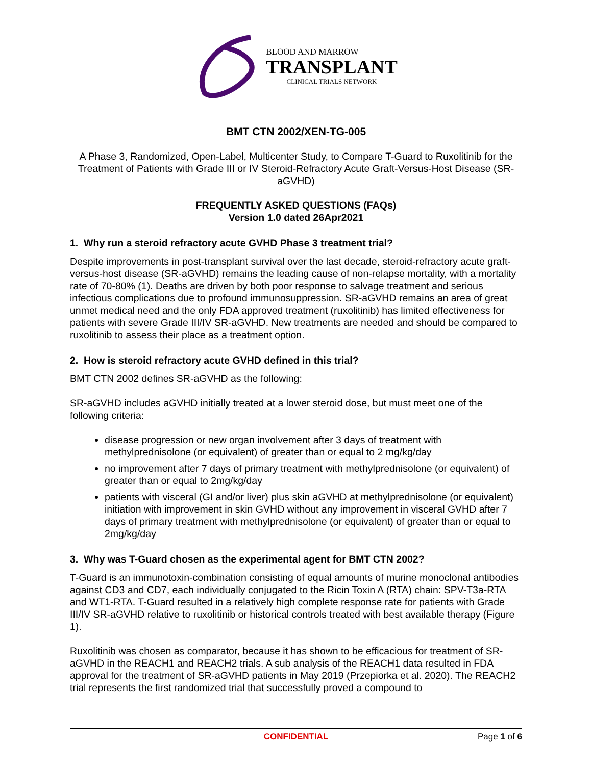BLOOD AND MARROW
TRANSPLANT
CLINICAL TRIALS NETWORK
BMT CTN 2002/XEN-TG-005
A Phase 3, Randomized, Open-Label, Multicenter Study, to Compare T-Guard to Ruxolitinib for the Treatment of Patients with Grade III or IV Steroid-Refractory Acute Graft-Versus-Host Disease (SR-aGVHD)
FREQUENTLY ASKED QUESTIONS (FAQs)
Version 1.0 dated 26Apr2021
1. Why run a steroid refractory acute GVHD Phase 3 treatment trial?
Despite improvements in post-transplant survival over the last decade, steroid-refractory acute graft-versus-host disease (SR-aGVHD) remains the leading cause of non-relapse mortality, with a mortality rate of 70-80% (1). Deaths are driven by both poor response to salvage treatment and serious infectious complications due to profound immunosuppression. SR-aGVHD remains an area of great unmet medical need and the only FDA approved treatment (ruxolitinib) has limited effectiveness for patients with severe Grade III/IV SR-aGVHD. New treatments are needed and should be compared to ruxolitinib to assess their place as a treatment option.
2. How is steroid refractory acute GVHD defined in this trial?
BMT CTN 2002 defines SR-aGVHD as the following:
SR-aGVHD includes aGVHD initially treated at a lower steroid dose, but must meet one of the following criteria:
disease progression or new organ involvement after 3 days of treatment with methylprednisolone (or equivalent) of greater than or equal to 2 mg/kg/day
no improvement after 7 days of primary treatment with methylprednisolone (or equivalent) of greater than or equal to 2mg/kg/day
patients with visceral (GI and/or liver) plus skin aGVHD at methylprednisolone (or equivalent) initiation with improvement in skin GVHD without any improvement in visceral GVHD after 7 days of primary treatment with methylprednisolone (or equivalent) of greater than or equal to 2mg/kg/day
3. Why was T-Guard chosen as the experimental agent for BMT CTN 2002?
T-Guard is an immunotoxin-combination consisting of equal amounts of murine monoclonal antibodies against CD3 and CD7, each individually conjugated to the Ricin Toxin A (RTA) chain: SPV-T3a-RTA and WT1-RTA. T-Guard resulted in a relatively high complete response rate for patients with Grade III/IV SR-aGVHD relative to ruxolitinib or historical controls treated with best available therapy (Figure 1).
Ruxolitinib was chosen as comparator, because it has shown to be efficacious for treatment of SR-aGVHD in the REACH1 and REACH2 trials. A sub analysis of the REACH1 data resulted in FDA approval for the treatment of SR-aGVHD patients in May 2019 (Przepiorka et al. 2020). The REACH2 trial represents the first randomized trial that successfully proved a compound to
CONFIDENTIAL Page 1 of 6